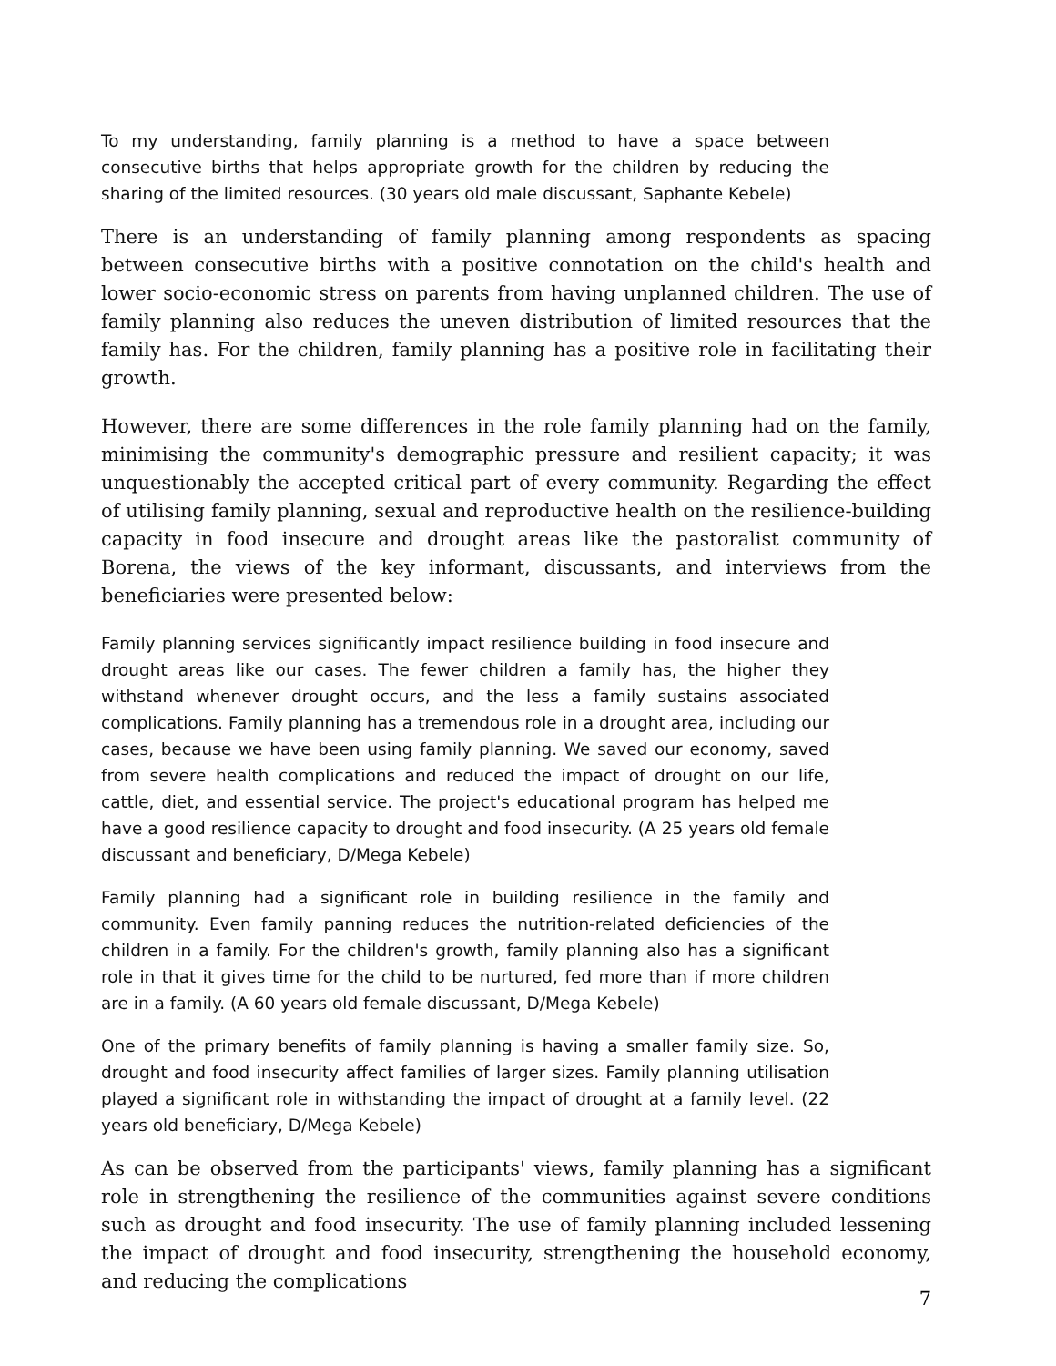To my understanding, family planning is a method to have a space between consecutive births that helps appropriate growth for the children by reducing the sharing of the limited resources. (30 years old male discussant, Saphante Kebele)
There is an understanding of family planning among respondents as spacing between consecutive births with a positive connotation on the child's health and lower socio-economic stress on parents from having unplanned children. The use of family planning also reduces the uneven distribution of limited resources that the family has. For the children, family planning has a positive role in facilitating their growth.
However, there are some differences in the role family planning had on the family, minimising the community's demographic pressure and resilient capacity; it was unquestionably the accepted critical part of every community. Regarding the effect of utilising family planning, sexual and reproductive health on the resilience-building capacity in food insecure and drought areas like the pastoralist community of Borena, the views of the key informant, discussants, and interviews from the beneficiaries were presented below:
Family planning services significantly impact resilience building in food insecure and drought areas like our cases. The fewer children a family has, the higher they withstand whenever drought occurs, and the less a family sustains associated complications. Family planning has a tremendous role in a drought area, including our cases, because we have been using family planning. We saved our economy, saved from severe health complications and reduced the impact of drought on our life, cattle, diet, and essential service. The project's educational program has helped me have a good resilience capacity to drought and food insecurity. (A 25 years old female discussant and beneficiary, D/Mega Kebele)
Family planning had a significant role in building resilience in the family and community. Even family panning reduces the nutrition-related deficiencies of the children in a family. For the children's growth, family planning also has a significant role in that it gives time for the child to be nurtured, fed more than if more children are in a family. (A 60 years old female discussant, D/Mega Kebele)
One of the primary benefits of family planning is having a smaller family size. So, drought and food insecurity affect families of larger sizes. Family planning utilisation played a significant role in withstanding the impact of drought at a family level. (22 years old beneficiary, D/Mega Kebele)
As can be observed from the participants' views, family planning has a significant role in strengthening the resilience of the communities against severe conditions such as drought and food insecurity. The use of family planning included lessening the impact of drought and food insecurity, strengthening the household economy, and reducing the complications
7